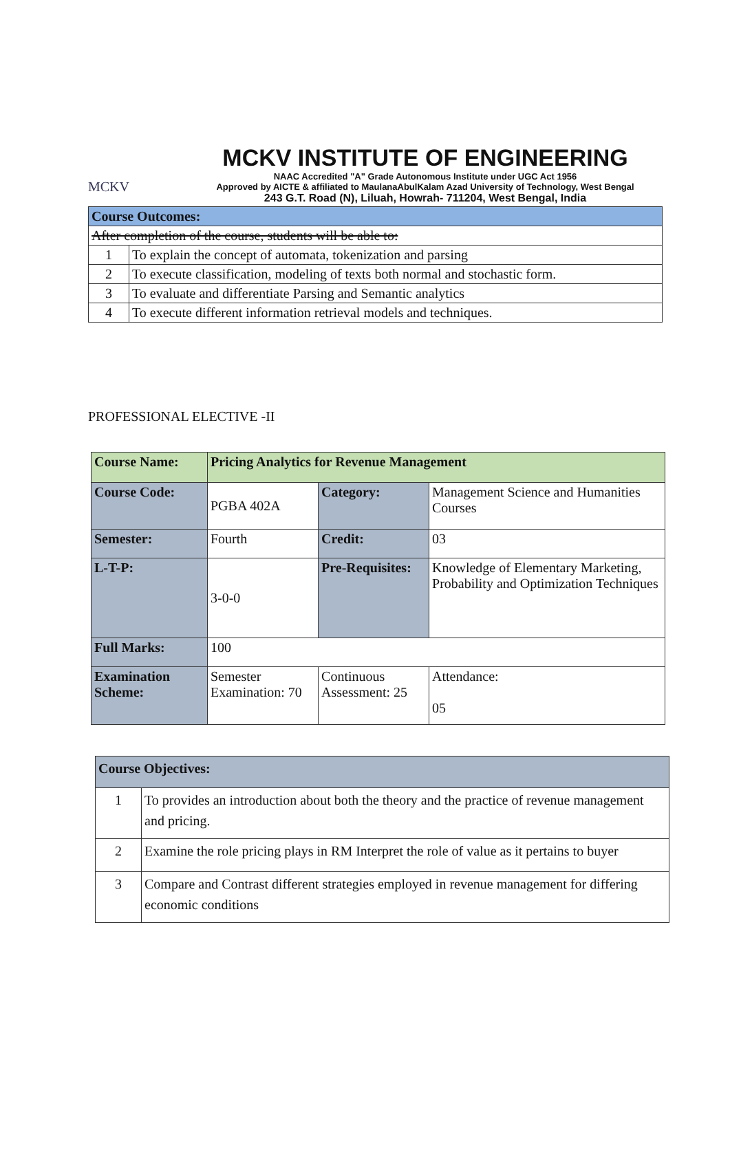MCKV
MCKV INSTITUTE OF ENGINEERING
NAAC Accredited "A" Grade Autonomous Institute under UGC Act 1956
Approved by AICTE & affiliated to MaulanaAbulKalam Azad University of Technology, West Bengal
243 G.T. Road (N), Liluah, Howrah- 711204, West Bengal, India
| Course Outcomes: | |
| After completion of the course, students will be able to: | |
| 1 | To explain the concept of automata, tokenization and parsing |
| 2 | To execute classification, modeling of texts both normal and stochastic form. |
| 3 | To evaluate and differentiate Parsing and Semantic analytics |
| 4 | To execute different information retrieval models and techniques. |
PROFESSIONAL ELECTIVE -II
| Course Name: | Pricing Analytics for Revenue Management | | |
| Course Code: | PGBA 402A | Category: | Management Science and Humanities Courses |
| Semester: | Fourth | Credit: | 03 |
| L-T-P: | 3-0-0 | Pre-Requisites: | Knowledge of Elementary Marketing, Probability and Optimization Techniques |
| Full Marks: | 100 | | |
| Examination Scheme: | Semester Examination: 70 | Continuous Assessment: 25 | Attendance: 05 |
| Course Objectives: | |
| 1 | To provides an introduction about both the theory and the practice of revenue management and pricing. |
| 2 | Examine the role pricing plays in RM Interpret the role of value as it pertains to buyer |
| 3 | Compare and Contrast different strategies employed in revenue management for differing economic conditions |